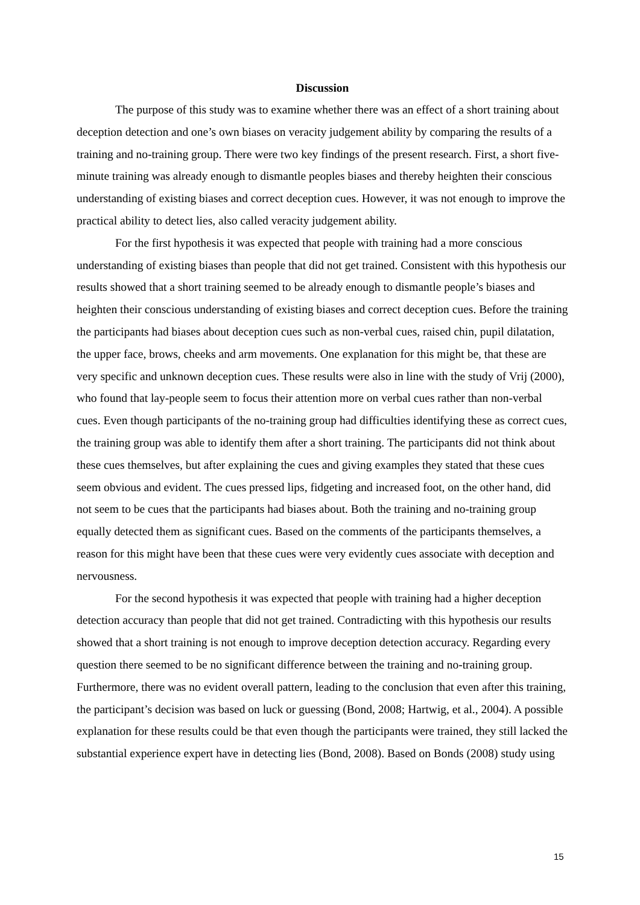Discussion
The purpose of this study was to examine whether there was an effect of a short training about deception detection and one’s own biases on veracity judgement ability by comparing the results of a training and no-training group. There were two key findings of the present research. First, a short five-minute training was already enough to dismantle peoples biases and thereby heighten their conscious understanding of existing biases and correct deception cues. However, it was not enough to improve the practical ability to detect lies, also called veracity judgement ability.
For the first hypothesis it was expected that people with training had a more conscious understanding of existing biases than people that did not get trained. Consistent with this hypothesis our results showed that a short training seemed to be already enough to dismantle people’s biases and heighten their conscious understanding of existing biases and correct deception cues. Before the training the participants had biases about deception cues such as non-verbal cues, raised chin, pupil dilatation, the upper face, brows, cheeks and arm movements. One explanation for this might be, that these are very specific and unknown deception cues. These results were also in line with the study of Vrij (2000), who found that lay-people seem to focus their attention more on verbal cues rather than non-verbal cues. Even though participants of the no-training group had difficulties identifying these as correct cues, the training group was able to identify them after a short training. The participants did not think about these cues themselves, but after explaining the cues and giving examples they stated that these cues seem obvious and evident. The cues pressed lips, fidgeting and increased foot, on the other hand, did not seem to be cues that the participants had biases about. Both the training and no-training group equally detected them as significant cues. Based on the comments of the participants themselves, a reason for this might have been that these cues were very evidently cues associate with deception and nervousness.
For the second hypothesis it was expected that people with training had a higher deception detection accuracy than people that did not get trained. Contradicting with this hypothesis our results showed that a short training is not enough to improve deception detection accuracy. Regarding every question there seemed to be no significant difference between the training and no-training group. Furthermore, there was no evident overall pattern, leading to the conclusion that even after this training, the participant’s decision was based on luck or guessing (Bond, 2008; Hartwig, et al., 2004). A possible explanation for these results could be that even though the participants were trained, they still lacked the substantial experience expert have in detecting lies (Bond, 2008). Based on Bonds (2008) study using
15